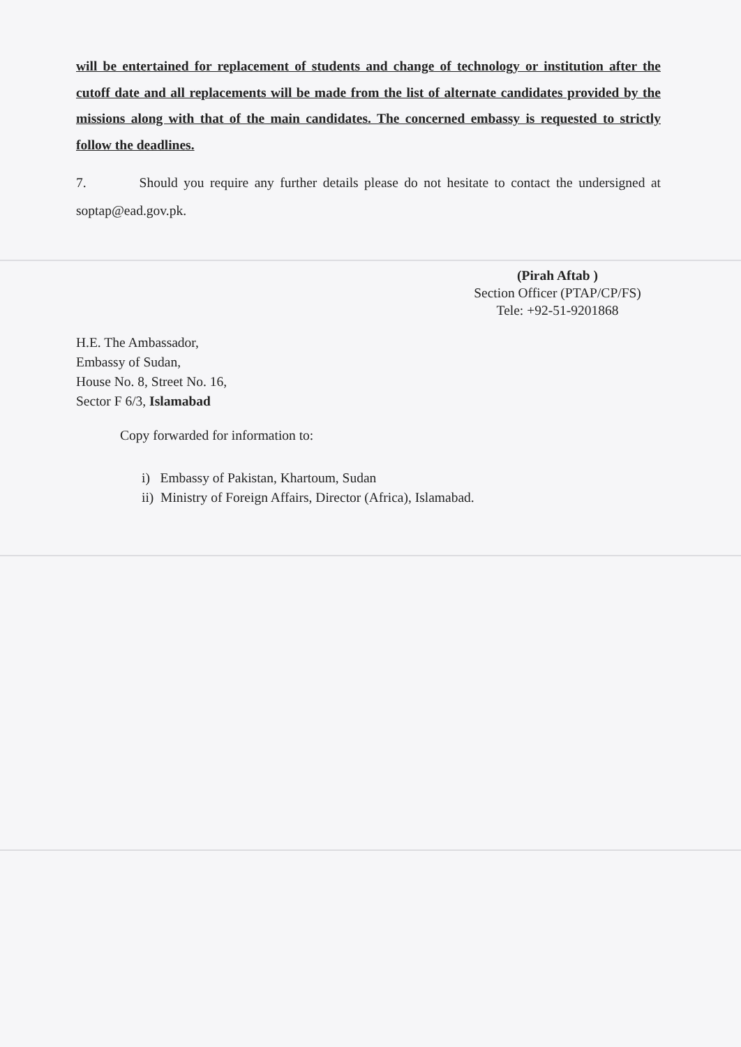will be entertained for replacement of students and change of technology or institution after the cutoff date and all replacements will be made from the list of alternate candidates provided by the missions along with that of the main candidates. The concerned embassy is requested to strictly follow the deadlines.
7. Should you require any further details please do not hesitate to contact the undersigned at soptap@ead.gov.pk.
(Pirah Aftab )
Section Officer (PTAP/CP/FS)
Tele: +92-51-9201868
H.E. The Ambassador,
Embassy of Sudan,
House No. 8, Street No. 16,
Sector F 6/3, Islamabad
Copy forwarded for information to:
i) Embassy of Pakistan, Khartoum, Sudan
ii) Ministry of Foreign Affairs, Director (Africa), Islamabad.